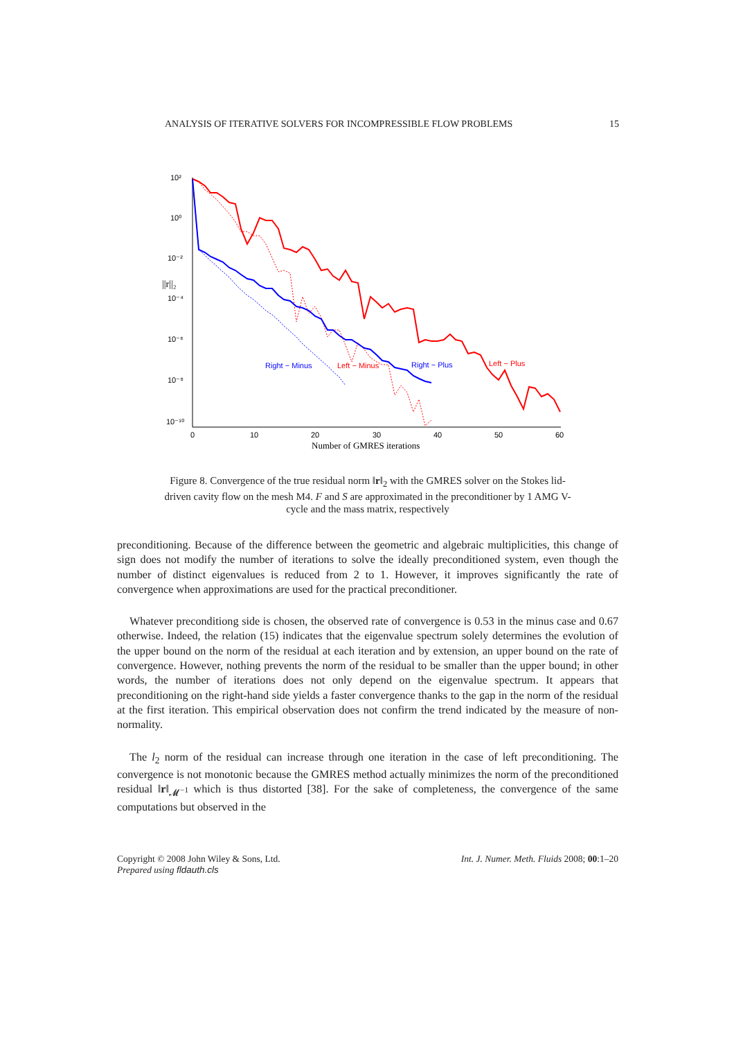ANALYSIS OF ITERATIVE SOLVERS FOR INCOMPRESSIBLE FLOW PROBLEMS 15
10²
10⁰
10⁻²
10⁻⁴
10⁻⁶
10⁻⁸
10⁻¹⁰
||r||₂
0
10
20
30
40
50
60
Number of GMRES iterations
Right − Minus
Left − Minus
Right − Plus
Left − Plus
Figure 8. Convergence of the true residual norm ‖r‖<sub>2</sub> with the GMRES solver on the Stokes lid-driven cavity flow on the mesh M4. F and S are approximated in the preconditioner by 1 AMG V-cycle and the mass matrix, respectively
preconditioning. Because of the difference between the geometric and algebraic multiplicities, this change of sign does not modify the number of iterations to solve the ideally preconditioned system, even though the number of distinct eigenvalues is reduced from 2 to 1. However, it improves significantly the rate of convergence when approximations are used for the practical preconditioner.
Whatever preconditiong side is chosen, the observed rate of convergence is 0.53 in the minus case and 0.67 otherwise. Indeed, the relation (15) indicates that the eigenvalue spectrum solely determines the evolution of the upper bound on the norm of the residual at each iteration and by extension, an upper bound on the rate of convergence. However, nothing prevents the norm of the residual to be smaller than the upper bound; in other words, the number of iterations does not only depend on the eigenvalue spectrum. It appears that preconditioning on the right-hand side yields a faster convergence thanks to the gap in the norm of the residual at the first iteration. This empirical observation does not confirm the trend indicated by the measure of non-normality.
The l<sub>2</sub> norm of the residual can increase through one iteration in the case of left preconditioning. The convergence is not monotonic because the GMRES method actually minimizes the norm of the preconditioned residual ‖r‖<sub>𝓜<sup>−1</sup></sub> which is thus distorted [38]. For the sake of completeness, the convergence of the same computations but observed in the
Copyright © 2008 John Wiley & Sons, Ltd.
Prepared using fldauth.cls Int. J. Numer. Meth. Fluids 2008; 00:1–20